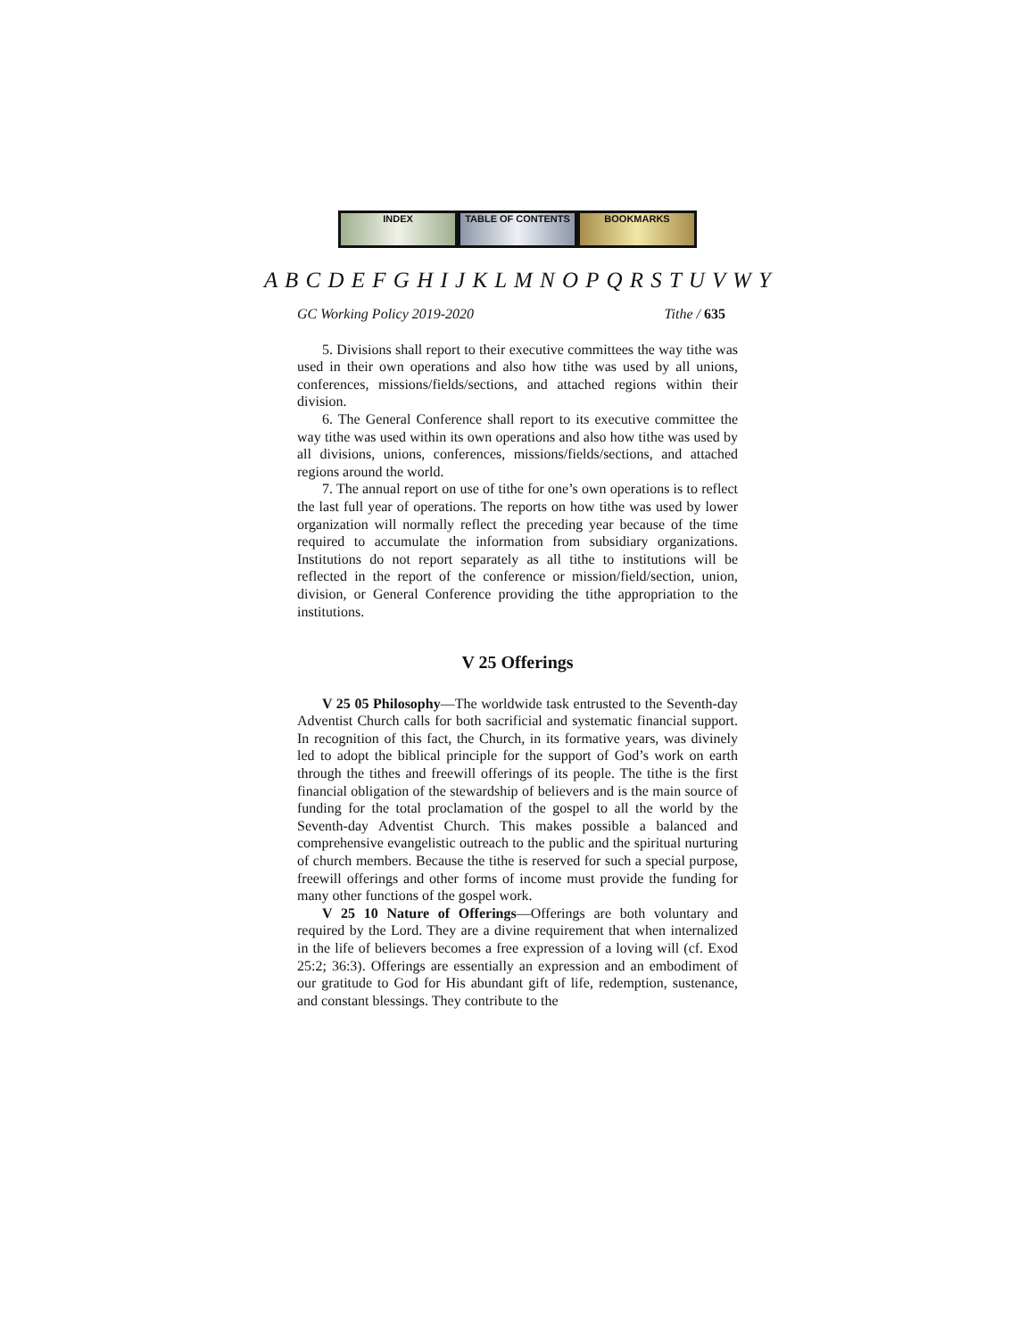INDEX TABLE OF CONTENTS BOOKMARKS
A B C D E F G H I J K L M N O P Q R S T U V W Y
GC Working Policy 2019-2020 Tithe / 635
5. Divisions shall report to their executive committees the way tithe was used in their own operations and also how tithe was used by all unions, conferences, missions/fields/sections, and attached regions within their division.
6. The General Conference shall report to its executive committee the way tithe was used within its own operations and also how tithe was used by all divisions, unions, conferences, missions/fields/sections, and attached regions around the world.
7. The annual report on use of tithe for one’s own operations is to reflect the last full year of operations. The reports on how tithe was used by lower organization will normally reflect the preceding year because of the time required to accumulate the information from subsidiary organizations. Institutions do not report separately as all tithe to institutions will be reflected in the report of the conference or mission/field/section, union, division, or General Conference providing the tithe appropriation to the institutions.
V 25 Offerings
V 25 05 Philosophy—The worldwide task entrusted to the Seventh-day Adventist Church calls for both sacrificial and systematic financial support. In recognition of this fact, the Church, in its formative years, was divinely led to adopt the biblical principle for the support of God’s work on earth through the tithes and freewill offerings of its people. The tithe is the first financial obligation of the stewardship of believers and is the main source of funding for the total proclamation of the gospel to all the world by the Seventh-day Adventist Church. This makes possible a balanced and comprehensive evangelistic outreach to the public and the spiritual nurturing of church members. Because the tithe is reserved for such a special purpose, freewill offerings and other forms of income must provide the funding for many other functions of the gospel work.
V 25 10 Nature of Offerings—Offerings are both voluntary and required by the Lord. They are a divine requirement that when internalized in the life of believers becomes a free expression of a loving will (cf. Exod 25:2; 36:3). Offerings are essentially an expression and an embodiment of our gratitude to God for His abundant gift of life, redemption, sustenance, and constant blessings. They contribute to the